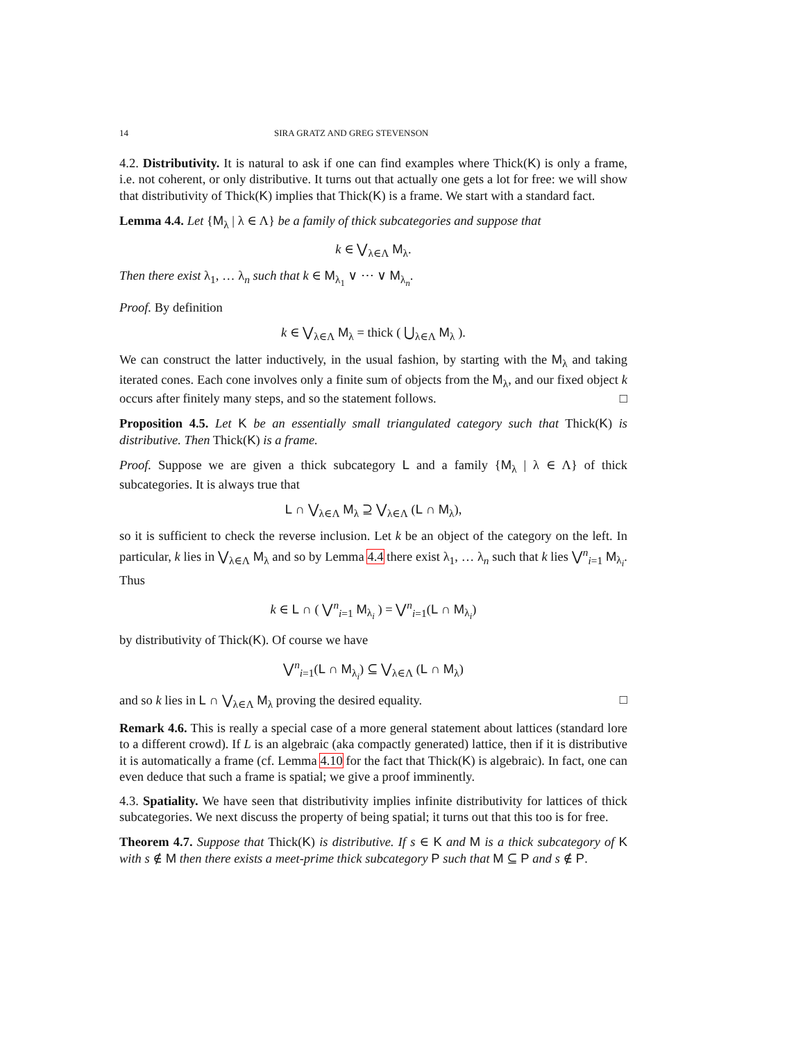14 SIRA GRATZ AND GREG STEVENSON
4.2. Distributivity. It is natural to ask if one can find examples where Thick(K) is only a frame, i.e. not coherent, or only distributive. It turns out that actually one gets a lot for free: we will show that distributivity of Thick(K) implies that Thick(K) is a frame. We start with a standard fact.
Lemma 4.4. Let {M<sub>λ</sub> | λ ∈ Λ} be a family of thick subcategories and suppose that
k ∈ ⋁<sub>λ∈Λ</sub> M<sub>λ</sub>.
Then there exist λ<sub>1</sub>, … λ<sub>n</sub> such that k ∈ M<sub>λ<sub>1</sub></sub> ∨ ⋯ ∨ M<sub>λ<sub>n</sub></sub>.
Proof. By definition
k ∈ ⋁<sub>λ∈Λ</sub> M<sub>λ</sub> = thick ( ⋃<sub>λ∈Λ</sub> M<sub>λ</sub> ).
We can construct the latter inductively, in the usual fashion, by starting with the M<sub>λ</sub> and taking iterated cones. Each cone involves only a finite sum of objects from the M<sub>λ</sub>, and our fixed object k occurs after finitely many steps, and so the statement follows. □
Proposition 4.5. Let K be an essentially small triangulated category such that Thick(K) is distributive. Then Thick(K) is a frame.
Proof. Suppose we are given a thick subcategory L and a family {M<sub>λ</sub> | λ ∈ Λ} of thick subcategories. It is always true that
L ∩ ⋁<sub>λ∈Λ</sub> M<sub>λ</sub> ⊇ ⋁<sub>λ∈Λ</sub> (L ∩ M<sub>λ</sub>),
so it is sufficient to check the reverse inclusion. Let k be an object of the category on the left. In particular, k lies in ⋁<sub>λ∈Λ</sub> M<sub>λ</sub> and so by Lemma 4.4 there exist λ<sub>1</sub>, … λ<sub>n</sub> such that k lies ⋁<sup>n</sup><sub>i=1</sub> M<sub>λ<sub>i</sub></sub>. Thus
k ∈ L ∩ ( ⋁<sup>n</sup><sub>i=1</sub> M<sub>λ<sub>i</sub></sub> ) = ⋁<sup>n</sup><sub>i=1</sub>(L ∩ M<sub>λ<sub>i</sub></sub>)
by distributivity of Thick(K). Of course we have
⋁<sup>n</sup><sub>i=1</sub>(L ∩ M<sub>λ<sub>i</sub></sub>) ⊆ ⋁<sub>λ∈Λ</sub> (L ∩ M<sub>λ</sub>)
and so k lies in L ∩ ⋁<sub>λ∈Λ</sub> M<sub>λ</sub> proving the desired equality. □
Remark 4.6. This is really a special case of a more general statement about lattices (standard lore to a different crowd). If L is an algebraic (aka compactly generated) lattice, then if it is distributive it is automatically a frame (cf. Lemma 4.10 for the fact that Thick(K) is algebraic). In fact, one can even deduce that such a frame is spatial; we give a proof imminently.
4.3. Spatiality. We have seen that distributivity implies infinite distributivity for lattices of thick subcategories. We next discuss the property of being spatial; it turns out that this too is for free.
Theorem 4.7. Suppose that Thick(K) is distributive. If s ∈ K and M is a thick subcategory of K with s ∉ M then there exists a meet-prime thick subcategory P such that M ⊆ P and s ∉ P.